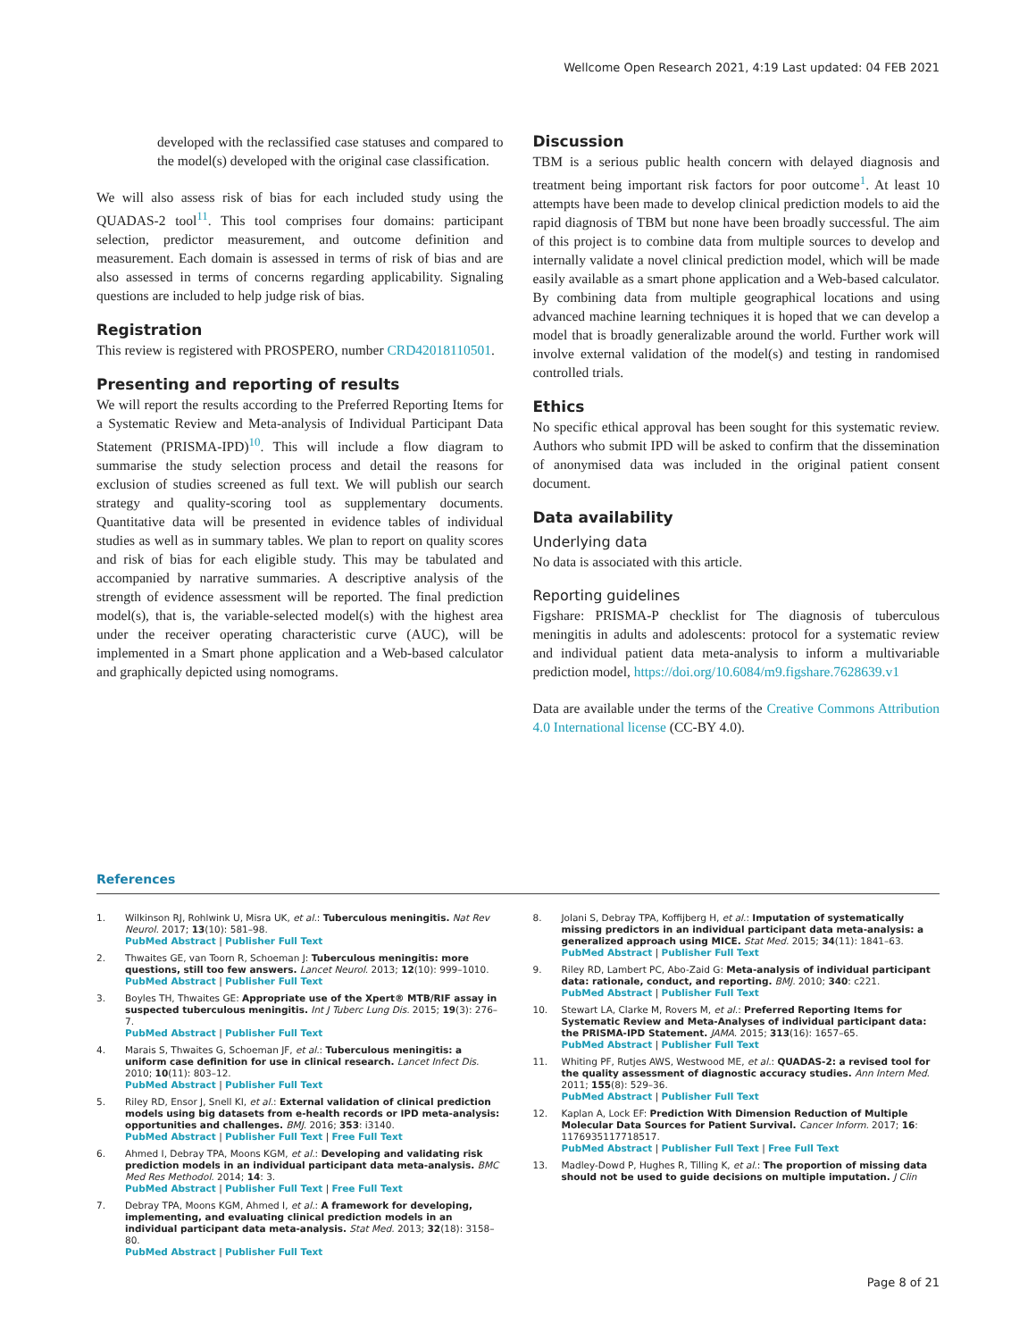Wellcome Open Research 2021, 4:19 Last updated: 04 FEB 2021
developed with the reclassified case statuses and compared to the model(s) developed with the original case classification.
We will also assess risk of bias for each included study using the QUADAS-2 tool<sup>11</sup>. This tool comprises four domains: participant selection, predictor measurement, and outcome definition and measurement. Each domain is assessed in terms of risk of bias and are also assessed in terms of concerns regarding applicability. Signaling questions are included to help judge risk of bias.
Registration
This review is registered with PROSPERO, number CRD42018110501.
Presenting and reporting of results
We will report the results according to the Preferred Reporting Items for a Systematic Review and Meta-analysis of Individual Participant Data Statement (PRISMA-IPD)<sup>10</sup>. This will include a flow diagram to summarise the study selection process and detail the reasons for exclusion of studies screened as full text. We will publish our search strategy and quality-scoring tool as supplementary documents. Quantitative data will be presented in evidence tables of individual studies as well as in summary tables. We plan to report on quality scores and risk of bias for each eligible study. This may be tabulated and accompanied by narrative summaries. A descriptive analysis of the strength of evidence assessment will be reported. The final prediction model(s), that is, the variable-selected model(s) with the highest area under the receiver operating characteristic curve (AUC), will be implemented in a Smart phone application and a Web-based calculator and graphically depicted using nomograms.
Discussion
TBM is a serious public health concern with delayed diagnosis and treatment being important risk factors for poor outcome<sup>1</sup>. At least 10 attempts have been made to develop clinical prediction models to aid the rapid diagnosis of TBM but none have been broadly successful. The aim of this project is to combine data from multiple sources to develop and internally validate a novel clinical prediction model, which will be made easily available as a smart phone application and a Web-based calculator. By combining data from multiple geographical locations and using advanced machine learning techniques it is hoped that we can develop a model that is broadly generalizable around the world. Further work will involve external validation of the model(s) and testing in randomised controlled trials.
Ethics
No specific ethical approval has been sought for this systematic review. Authors who submit IPD will be asked to confirm that the dissemination of anonymised data was included in the original patient consent document.
Data availability
Underlying data
No data is associated with this article.
Reporting guidelines
Figshare: PRISMA-P checklist for The diagnosis of tuberculous meningitis in adults and adolescents: protocol for a systematic review and individual patient data meta-analysis to inform a multivariable prediction model, https://doi.org/10.6084/m9.figshare.7628639.v1
Data are available under the terms of the Creative Commons Attribution 4.0 International license (CC-BY 4.0).
References
1. Wilkinson RJ, Rohlwink U, Misra UK, et al.: Tuberculous meningitis. Nat Rev Neurol. 2017; 13(10): 581–98.
PubMed Abstract | Publisher Full Text
2. Thwaites GE, van Toorn R, Schoeman J: Tuberculous meningitis: more questions, still too few answers. Lancet Neurol. 2013; 12(10): 999–1010.
PubMed Abstract | Publisher Full Text
3. Boyles TH, Thwaites GE: Appropriate use of the Xpert® MTB/RIF assay in suspected tuberculous meningitis. Int J Tuberc Lung Dis. 2015; 19(3): 276–7.
PubMed Abstract | Publisher Full Text
4. Marais S, Thwaites G, Schoeman JF, et al.: Tuberculous meningitis: a uniform case definition for use in clinical research. Lancet Infect Dis. 2010; 10(11): 803–12.
PubMed Abstract | Publisher Full Text
5. Riley RD, Ensor J, Snell KI, et al.: External validation of clinical prediction models using big datasets from e-health records or IPD meta-analysis: opportunities and challenges. BMJ. 2016; 353: i3140.
PubMed Abstract | Publisher Full Text | Free Full Text
6. Ahmed I, Debray TPA, Moons KGM, et al.: Developing and validating risk prediction models in an individual participant data meta-analysis. BMC Med Res Methodol. 2014; 14: 3.
PubMed Abstract | Publisher Full Text | Free Full Text
7. Debray TPA, Moons KGM, Ahmed I, et al.: A framework for developing, implementing, and evaluating clinical prediction models in an individual participant data meta-analysis. Stat Med. 2013; 32(18): 3158–80.
PubMed Abstract | Publisher Full Text
8. Jolani S, Debray TPA, Koffijberg H, et al.: Imputation of systematically missing predictors in an individual participant data meta-analysis: a generalized approach using MICE. Stat Med. 2015; 34(11): 1841–63.
PubMed Abstract | Publisher Full Text
9. Riley RD, Lambert PC, Abo-Zaid G: Meta-analysis of individual participant data: rationale, conduct, and reporting. BMJ. 2010; 340: c221.
PubMed Abstract | Publisher Full Text
10. Stewart LA, Clarke M, Rovers M, et al.: Preferred Reporting Items for Systematic Review and Meta-Analyses of individual participant data: the PRISMA-IPD Statement. JAMA. 2015; 313(16): 1657–65.
PubMed Abstract | Publisher Full Text
11. Whiting PF, Rutjes AWS, Westwood ME, et al.: QUADAS-2: a revised tool for the quality assessment of diagnostic accuracy studies. Ann Intern Med. 2011; 155(8): 529–36.
PubMed Abstract | Publisher Full Text
12. Kaplan A, Lock EF: Prediction With Dimension Reduction of Multiple Molecular Data Sources for Patient Survival. Cancer Inform. 2017; 16: 1176935117718517.
PubMed Abstract | Publisher Full Text | Free Full Text
13. Madley-Dowd P, Hughes R, Tilling K, et al.: The proportion of missing data should not be used to guide decisions on multiple imputation. J Clin
Page 8 of 21